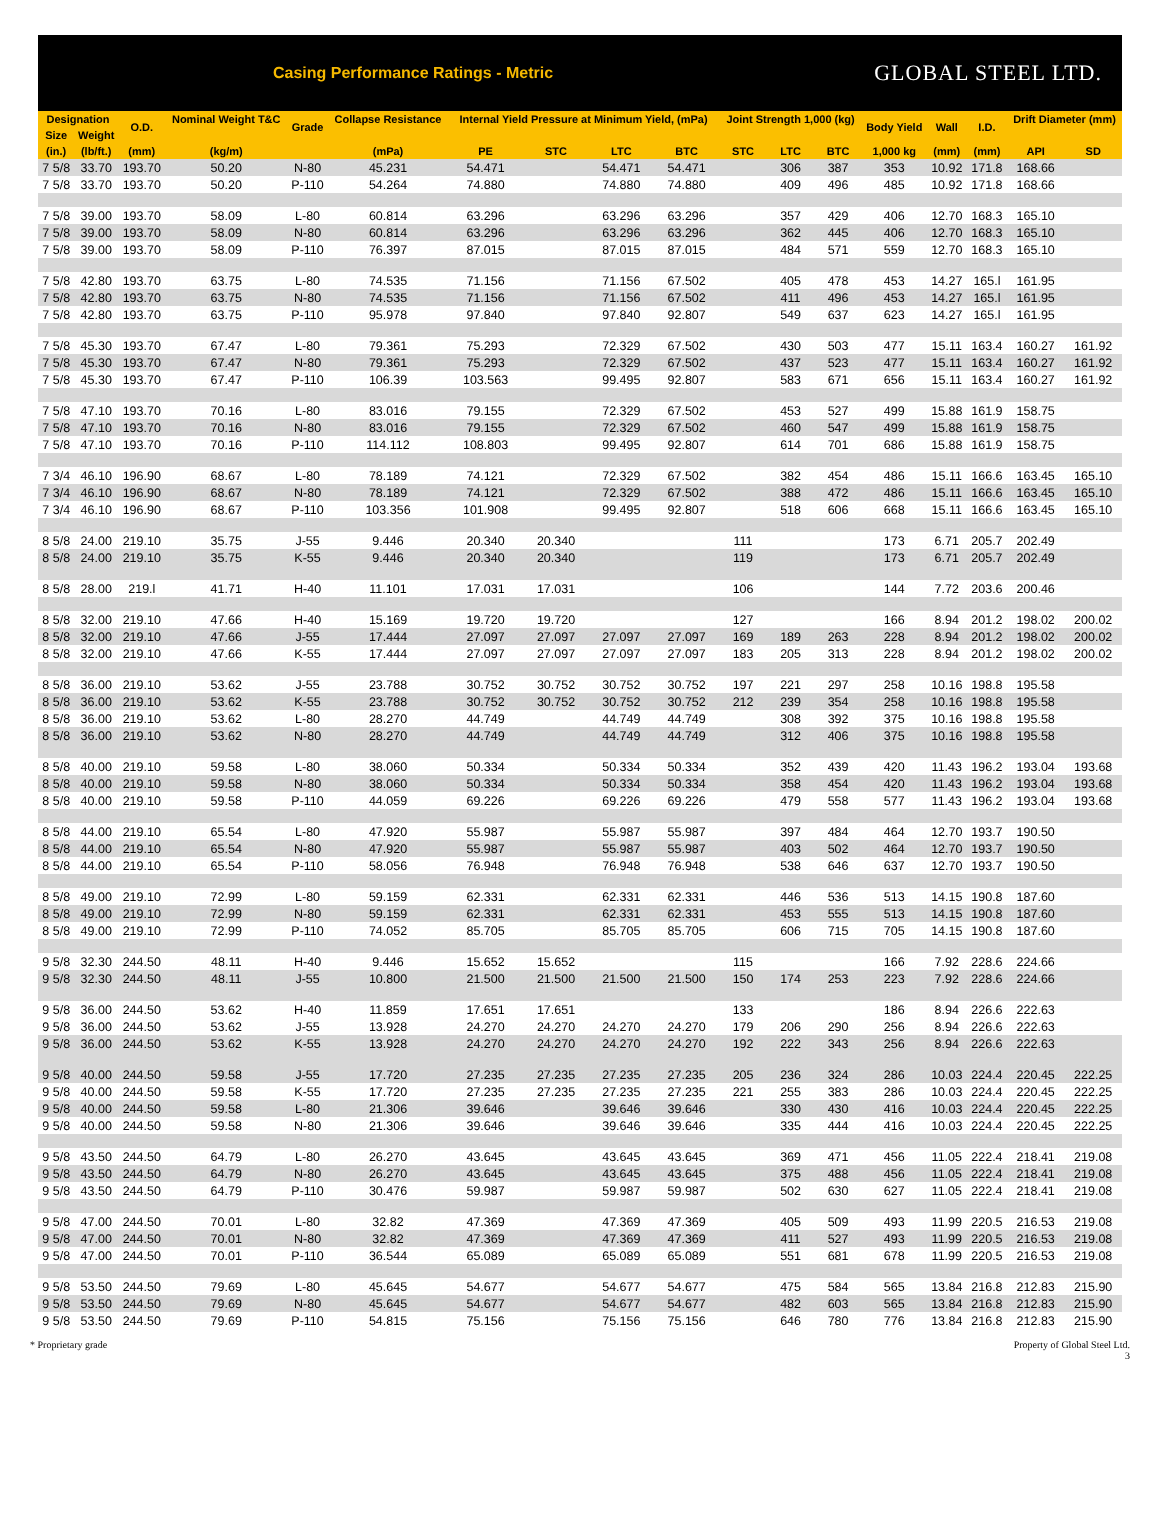Casing Performance Ratings - Metric
GLOBAL STEEL LTD.
| Designation | | O.D. | Nominal Weight T&C | Grade | Collapse Resistance | Internal Yield Pressure at Minimum Yield, (mPa) | | | | Joint Strength 1,000 (kg) | | | Body Yield | Wall | I.D. | Drift Diameter (mm) | |
| --- | --- | --- | --- | --- | --- | --- | --- | --- | --- | --- | --- | --- | --- | --- | --- | --- | --- |
| Size | Weight | | | | | | | | | | | | | | | | |
| (in.) | (lb/ft.) | (mm) | (kg/m) | | (mPa) | PE | STC | LTC | BTC | STC | LTC | BTC | 1,000 kg | (mm) | (mm) | API | SD |
| 7 5/8 | 33.70 | 193.70 | 50.20 | N-80 | 45.231 | 54.471 | | 54.471 | 54.471 | | 306 | 387 | 353 | 10.92 | 171.8 | 168.66 | |
| 7 5/8 | 33.70 | 193.70 | 50.20 | P-110 | 54.264 | 74.880 | | 74.880 | 74.880 | | 409 | 496 | 485 | 10.92 | 171.8 | 168.66 | |
| 7 5/8 | 39.00 | 193.70 | 58.09 | L-80 | 60.814 | 63.296 | | 63.296 | 63.296 | | 357 | 429 | 406 | 12.70 | 168.3 | 165.10 | |
| 7 5/8 | 39.00 | 193.70 | 58.09 | N-80 | 60.814 | 63.296 | | 63.296 | 63.296 | | 362 | 445 | 406 | 12.70 | 168.3 | 165.10 | |
| 7 5/8 | 39.00 | 193.70 | 58.09 | P-110 | 76.397 | 87.015 | | 87.015 | 87.015 | | 484 | 571 | 559 | 12.70 | 168.3 | 165.10 | |
| 7 5/8 | 42.80 | 193.70 | 63.75 | L-80 | 74.535 | 71.156 | | 71.156 | 67.502 | | 405 | 478 | 453 | 14.27 | 165.l | 161.95 | |
| 7 5/8 | 42.80 | 193.70 | 63.75 | N-80 | 74.535 | 71.156 | | 71.156 | 67.502 | | 411 | 496 | 453 | 14.27 | 165.l | 161.95 | |
| 7 5/8 | 42.80 | 193.70 | 63.75 | P-110 | 95.978 | 97.840 | | 97.840 | 92.807 | | 549 | 637 | 623 | 14.27 | 165.l | 161.95 | |
| 7 5/8 | 45.30 | 193.70 | 67.47 | L-80 | 79.361 | 75.293 | | 72.329 | 67.502 | | 430 | 503 | 477 | 15.11 | 163.4 | 160.27 | 161.92 |
| 7 5/8 | 45.30 | 193.70 | 67.47 | N-80 | 79.361 | 75.293 | | 72.329 | 67.502 | | 437 | 523 | 477 | 15.11 | 163.4 | 160.27 | 161.92 |
| 7 5/8 | 45.30 | 193.70 | 67.47 | P-110 | 106.39 | 103.563 | | 99.495 | 92.807 | | 583 | 671 | 656 | 15.11 | 163.4 | 160.27 | 161.92 |
| 7 5/8 | 47.10 | 193.70 | 70.16 | L-80 | 83.016 | 79.155 | | 72.329 | 67.502 | | 453 | 527 | 499 | 15.88 | 161.9 | 158.75 | |
| 7 5/8 | 47.10 | 193.70 | 70.16 | N-80 | 83.016 | 79.155 | | 72.329 | 67.502 | | 460 | 547 | 499 | 15.88 | 161.9 | 158.75 | |
| 7 5/8 | 47.10 | 193.70 | 70.16 | P-110 | 114.112 | 108.803 | | 99.495 | 92.807 | | 614 | 701 | 686 | 15.88 | 161.9 | 158.75 | |
| 7 3/4 | 46.10 | 196.90 | 68.67 | L-80 | 78.189 | 74.121 | | 72.329 | 67.502 | | 382 | 454 | 486 | 15.11 | 166.6 | 163.45 | 165.10 |
| 7 3/4 | 46.10 | 196.90 | 68.67 | N-80 | 78.189 | 74.121 | | 72.329 | 67.502 | | 388 | 472 | 486 | 15.11 | 166.6 | 163.45 | 165.10 |
| 7 3/4 | 46.10 | 196.90 | 68.67 | P-110 | 103.356 | 101.908 | | 99.495 | 92.807 | | 518 | 606 | 668 | 15.11 | 166.6 | 163.45 | 165.10 |
| 8 5/8 | 24.00 | 219.10 | 35.75 | J-55 | 9.446 | 20.340 | 20.340 | | | 111 | | | 173 | 6.71 | 205.7 | 202.49 | |
| 8 5/8 | 24.00 | 219.10 | 35.75 | K-55 | 9.446 | 20.340 | 20.340 | | | 119 | | | 173 | 6.71 | 205.7 | 202.49 | |
| 8 5/8 | 28.00 | 219.l | 41.71 | H-40 | 11.101 | 17.031 | 17.031 | | | 106 | | | 144 | 7.72 | 203.6 | 200.46 | |
| 8 5/8 | 32.00 | 219.10 | 47.66 | H-40 | 15.169 | 19.720 | 19.720 | | | 127 | | | 166 | 8.94 | 201.2 | 198.02 | 200.02 |
| 8 5/8 | 32.00 | 219.10 | 47.66 | J-55 | 17.444 | 27.097 | 27.097 | 27.097 | 27.097 | 169 | 189 | 263 | 228 | 8.94 | 201.2 | 198.02 | 200.02 |
| 8 5/8 | 32.00 | 219.10 | 47.66 | K-55 | 17.444 | 27.097 | 27.097 | 27.097 | 27.097 | 183 | 205 | 313 | 228 | 8.94 | 201.2 | 198.02 | 200.02 |
| 8 5/8 | 36.00 | 219.10 | 53.62 | J-55 | 23.788 | 30.752 | 30.752 | 30.752 | 30.752 | 197 | 221 | 297 | 258 | 10.16 | 198.8 | 195.58 | |
| 8 5/8 | 36.00 | 219.10 | 53.62 | K-55 | 23.788 | 30.752 | 30.752 | 30.752 | 30.752 | 212 | 239 | 354 | 258 | 10.16 | 198.8 | 195.58 | |
| 8 5/8 | 36.00 | 219.10 | 53.62 | L-80 | 28.270 | 44.749 | | 44.749 | 44.749 | | 308 | 392 | 375 | 10.16 | 198.8 | 195.58 | |
| 8 5/8 | 36.00 | 219.10 | 53.62 | N-80 | 28.270 | 44.749 | | 44.749 | 44.749 | | 312 | 406 | 375 | 10.16 | 198.8 | 195.58 | |
| 8 5/8 | 40.00 | 219.10 | 59.58 | L-80 | 38.060 | 50.334 | | 50.334 | 50.334 | | 352 | 439 | 420 | 11.43 | 196.2 | 193.04 | 193.68 |
| 8 5/8 | 40.00 | 219.10 | 59.58 | N-80 | 38.060 | 50.334 | | 50.334 | 50.334 | | 358 | 454 | 420 | 11.43 | 196.2 | 193.04 | 193.68 |
| 8 5/8 | 40.00 | 219.10 | 59.58 | P-110 | 44.059 | 69.226 | | 69.226 | 69.226 | | 479 | 558 | 577 | 11.43 | 196.2 | 193.04 | 193.68 |
| 8 5/8 | 44.00 | 219.10 | 65.54 | L-80 | 47.920 | 55.987 | | 55.987 | 55.987 | | 397 | 484 | 464 | 12.70 | 193.7 | 190.50 | |
| 8 5/8 | 44.00 | 219.10 | 65.54 | N-80 | 47.920 | 55.987 | | 55.987 | 55.987 | | 403 | 502 | 464 | 12.70 | 193.7 | 190.50 | |
| 8 5/8 | 44.00 | 219.10 | 65.54 | P-110 | 58.056 | 76.948 | | 76.948 | 76.948 | | 538 | 646 | 637 | 12.70 | 193.7 | 190.50 | |
| 8 5/8 | 49.00 | 219.10 | 72.99 | L-80 | 59.159 | 62.331 | | 62.331 | 62.331 | | 446 | 536 | 513 | 14.15 | 190.8 | 187.60 | |
| 8 5/8 | 49.00 | 219.10 | 72.99 | N-80 | 59.159 | 62.331 | | 62.331 | 62.331 | | 453 | 555 | 513 | 14.15 | 190.8 | 187.60 | |
| 8 5/8 | 49.00 | 219.10 | 72.99 | P-110 | 74.052 | 85.705 | | 85.705 | 85.705 | | 606 | 715 | 705 | 14.15 | 190.8 | 187.60 | |
| 9 5/8 | 32.30 | 244.50 | 48.11 | H-40 | 9.446 | 15.652 | 15.652 | | | 115 | | | 166 | 7.92 | 228.6 | 224.66 | |
| 9 5/8 | 32.30 | 244.50 | 48.11 | J-55 | 10.800 | 21.500 | 21.500 | 21.500 | 21.500 | 150 | 174 | 253 | 223 | 7.92 | 228.6 | 224.66 | |
| 9 5/8 | 36.00 | 244.50 | 53.62 | H-40 | 11.859 | 17.651 | 17.651 | | | 133 | | | 186 | 8.94 | 226.6 | 222.63 | |
| 9 5/8 | 36.00 | 244.50 | 53.62 | J-55 | 13.928 | 24.270 | 24.270 | 24.270 | 24.270 | 179 | 206 | 290 | 256 | 8.94 | 226.6 | 222.63 | |
| 9 5/8 | 36.00 | 244.50 | 53.62 | K-55 | 13.928 | 24.270 | 24.270 | 24.270 | 24.270 | 192 | 222 | 343 | 256 | 8.94 | 226.6 | 222.63 | |
| 9 5/8 | 40.00 | 244.50 | 59.58 | J-55 | 17.720 | 27.235 | 27.235 | 27.235 | 27.235 | 205 | 236 | 324 | 286 | 10.03 | 224.4 | 220.45 | 222.25 |
| 9 5/8 | 40.00 | 244.50 | 59.58 | K-55 | 17.720 | 27.235 | 27.235 | 27.235 | 27.235 | 221 | 255 | 383 | 286 | 10.03 | 224.4 | 220.45 | 222.25 |
| 9 5/8 | 40.00 | 244.50 | 59.58 | L-80 | 21.306 | 39.646 | | 39.646 | 39.646 | | 330 | 430 | 416 | 10.03 | 224.4 | 220.45 | 222.25 |
| 9 5/8 | 40.00 | 244.50 | 59.58 | N-80 | 21.306 | 39.646 | | 39.646 | 39.646 | | 335 | 444 | 416 | 10.03 | 224.4 | 220.45 | 222.25 |
| 9 5/8 | 43.50 | 244.50 | 64.79 | L-80 | 26.270 | 43.645 | | 43.645 | 43.645 | | 369 | 471 | 456 | 11.05 | 222.4 | 218.41 | 219.08 |
| 9 5/8 | 43.50 | 244.50 | 64.79 | N-80 | 26.270 | 43.645 | | 43.645 | 43.645 | | 375 | 488 | 456 | 11.05 | 222.4 | 218.41 | 219.08 |
| 9 5/8 | 43.50 | 244.50 | 64.79 | P-110 | 30.476 | 59.987 | | 59.987 | 59.987 | | 502 | 630 | 627 | 11.05 | 222.4 | 218.41 | 219.08 |
| 9 5/8 | 47.00 | 244.50 | 70.01 | L-80 | 32.82 | 47.369 | | 47.369 | 47.369 | | 405 | 509 | 493 | 11.99 | 220.5 | 216.53 | 219.08 |
| 9 5/8 | 47.00 | 244.50 | 70.01 | N-80 | 32.82 | 47.369 | | 47.369 | 47.369 | | 411 | 527 | 493 | 11.99 | 220.5 | 216.53 | 219.08 |
| 9 5/8 | 47.00 | 244.50 | 70.01 | P-110 | 36.544 | 65.089 | | 65.089 | 65.089 | | 551 | 681 | 678 | 11.99 | 220.5 | 216.53 | 219.08 |
| 9 5/8 | 53.50 | 244.50 | 79.69 | L-80 | 45.645 | 54.677 | | 54.677 | 54.677 | | 475 | 584 | 565 | 13.84 | 216.8 | 212.83 | 215.90 |
| 9 5/8 | 53.50 | 244.50 | 79.69 | N-80 | 45.645 | 54.677 | | 54.677 | 54.677 | | 482 | 603 | 565 | 13.84 | 216.8 | 212.83 | 215.90 |
| 9 5/8 | 53.50 | 244.50 | 79.69 | P-110 | 54.815 | 75.156 | | 75.156 | 75.156 | | 646 | 780 | 776 | 13.84 | 216.8 | 212.83 | 215.90 |
* Proprietary grade Property of Global Steel Ltd.
3